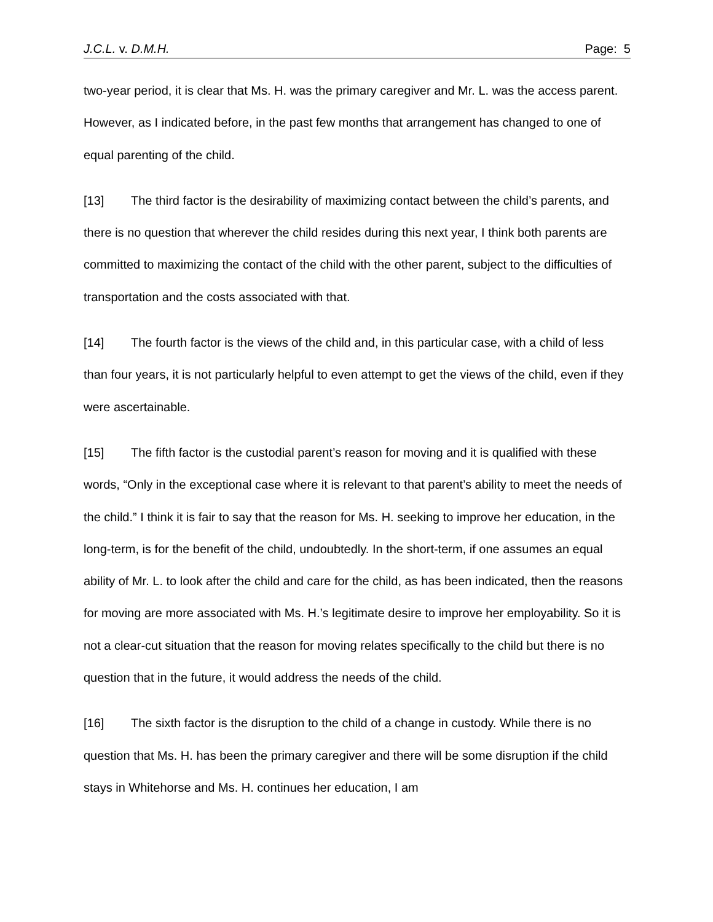J.C.L. v. D.M.H. Page: 5
two-year period, it is clear that Ms. H. was the primary caregiver and Mr. L. was the access parent. However, as I indicated before, in the past few months that arrangement has changed to one of equal parenting of the child.
[13] The third factor is the desirability of maximizing contact between the child’s parents, and there is no question that wherever the child resides during this next year, I think both parents are committed to maximizing the contact of the child with the other parent, subject to the difficulties of transportation and the costs associated with that.
[14] The fourth factor is the views of the child and, in this particular case, with a child of less than four years, it is not particularly helpful to even attempt to get the views of the child, even if they were ascertainable.
[15] The fifth factor is the custodial parent’s reason for moving and it is qualified with these words, “Only in the exceptional case where it is relevant to that parent’s ability to meet the needs of the child.” I think it is fair to say that the reason for Ms. H. seeking to improve her education, in the long-term, is for the benefit of the child, undoubtedly. In the short-term, if one assumes an equal ability of Mr. L. to look after the child and care for the child, as has been indicated, then the reasons for moving are more associated with Ms. H.’s legitimate desire to improve her employability. So it is not a clear-cut situation that the reason for moving relates specifically to the child but there is no question that in the future, it would address the needs of the child.
[16] The sixth factor is the disruption to the child of a change in custody. While there is no question that Ms. H. has been the primary caregiver and there will be some disruption if the child stays in Whitehorse and Ms. H. continues her education, I am